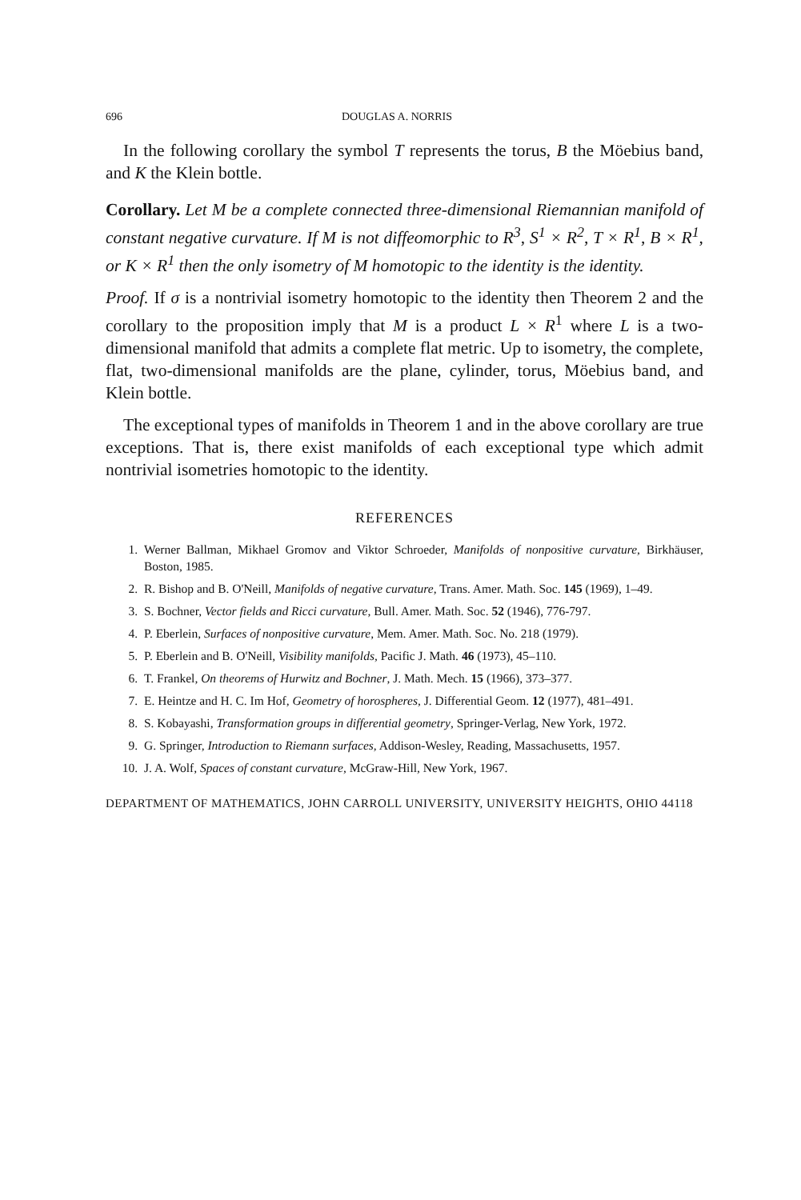696 DOUGLAS A. NORRIS
In the following corollary the symbol T represents the torus, B the Möebius band, and K the Klein bottle.
Corollary. Let M be a complete connected three-dimensional Riemannian manifold of constant negative curvature. If M is not diffeomorphic to R<sup>3</sup>, S<sup>1</sup> × R<sup>2</sup>, T × R<sup>1</sup>, B × R<sup>1</sup>, or K × R<sup>1</sup> then the only isometry of M homotopic to the identity is the identity.
Proof. If σ is a nontrivial isometry homotopic to the identity then Theorem 2 and the corollary to the proposition imply that M is a product L × R<sup>1</sup> where L is a two-dimensional manifold that admits a complete flat metric. Up to isometry, the complete, flat, two-dimensional manifolds are the plane, cylinder, torus, Möebius band, and Klein bottle.
The exceptional types of manifolds in Theorem 1 and in the above corollary are true exceptions. That is, there exist manifolds of each exceptional type which admit nontrivial isometries homotopic to the identity.
REFERENCES
1. Werner Ballman, Mikhael Gromov and Viktor Schroeder, Manifolds of nonpositive curvature, Birkhäuser, Boston, 1985.
2. R. Bishop and B. O'Neill, Manifolds of negative curvature, Trans. Amer. Math. Soc. 145 (1969), 1–49.
3. S. Bochner, Vector fields and Ricci curvature, Bull. Amer. Math. Soc. 52 (1946), 776-797.
4. P. Eberlein, Surfaces of nonpositive curvature, Mem. Amer. Math. Soc. No. 218 (1979).
5. P. Eberlein and B. O'Neill, Visibility manifolds, Pacific J. Math. 46 (1973), 45–110.
6. T. Frankel, On theorems of Hurwitz and Bochner, J. Math. Mech. 15 (1966), 373–377.
7. E. Heintze and H. C. Im Hof, Geometry of horospheres, J. Differential Geom. 12 (1977), 481–491.
8. S. Kobayashi, Transformation groups in differential geometry, Springer-Verlag, New York, 1972.
9. G. Springer, Introduction to Riemann surfaces, Addison-Wesley, Reading, Massachusetts, 1957.
10. J. A. Wolf, Spaces of constant curvature, McGraw-Hill, New York, 1967.
DEPARTMENT OF MATHEMATICS, JOHN CARROLL UNIVERSITY, UNIVERSITY HEIGHTS, OHIO 44118